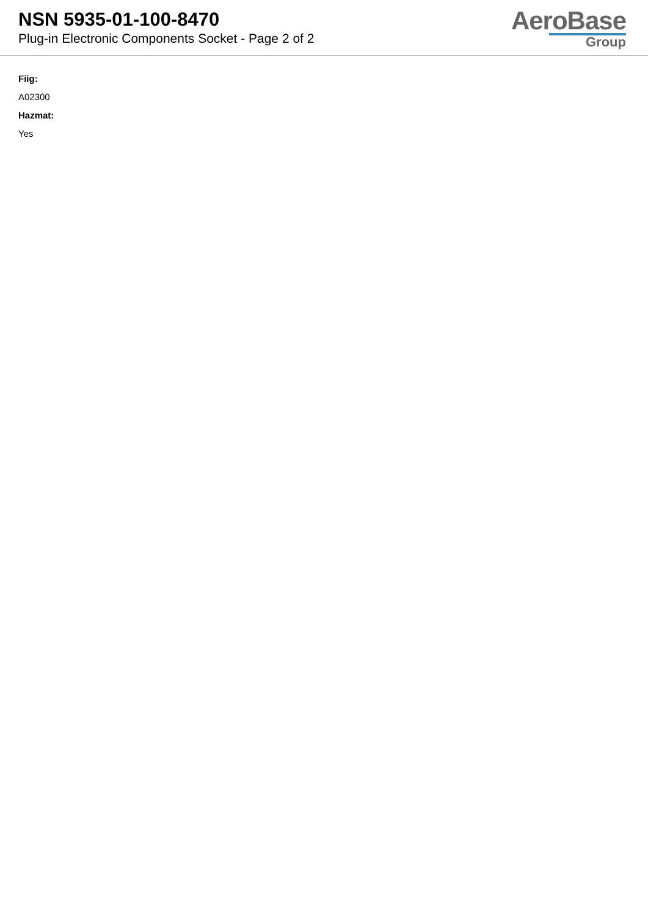NSN 5935-01-100-8470
Plug-in Electronic Components Socket - Page 2 of 2
AeroBase
Group
Fiig:
A02300
Hazmat:
Yes